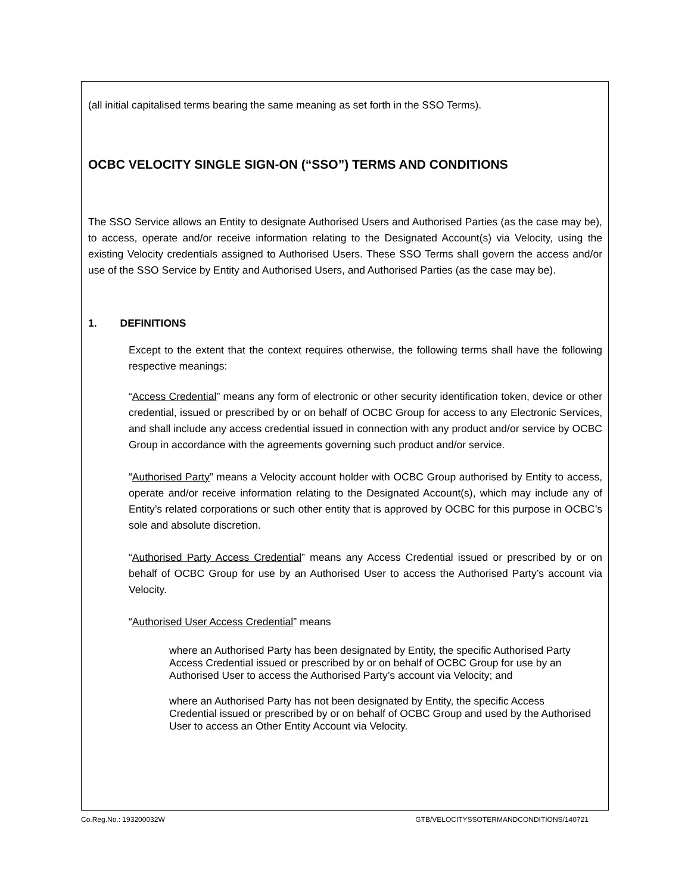(all initial capitalised terms bearing the same meaning as set forth in the SSO Terms).
OCBC VELOCITY SINGLE SIGN-ON (“SSO”) TERMS AND CONDITIONS
The SSO Service allows an Entity to designate Authorised Users and Authorised Parties (as the case may be), to access, operate and/or receive information relating to the Designated Account(s) via Velocity, using the existing Velocity credentials assigned to Authorised Users. These SSO Terms shall govern the access and/or use of the SSO Service by Entity and Authorised Users, and Authorised Parties (as the case may be).
1. DEFINITIONS
Except to the extent that the context requires otherwise, the following terms shall have the following respective meanings:
“Access Credential” means any form of electronic or other security identification token, device or other credential, issued or prescribed by or on behalf of OCBC Group for access to any Electronic Services, and shall include any access credential issued in connection with any product and/or service by OCBC Group in accordance with the agreements governing such product and/or service.
“Authorised Party” means a Velocity account holder with OCBC Group authorised by Entity to access, operate and/or receive information relating to the Designated Account(s), which may include any of Entity’s related corporations or such other entity that is approved by OCBC for this purpose in OCBC’s sole and absolute discretion.
“Authorised Party Access Credential” means any Access Credential issued or prescribed by or on behalf of OCBC Group for use by an Authorised User to access the Authorised Party’s account via Velocity.
“Authorised User Access Credential” means
where an Authorised Party has been designated by Entity, the specific Authorised Party Access Credential issued or prescribed by or on behalf of OCBC Group for use by an Authorised User to access the Authorised Party’s account via Velocity; and
where an Authorised Party has not been designated by Entity, the specific Access Credential issued or prescribed by or on behalf of OCBC Group and used by the Authorised User to access an Other Entity Account via Velocity.
Co.Reg.No.: 193200032W GTB/VELOCITYSSOTERMANDCONDITIONS/140721